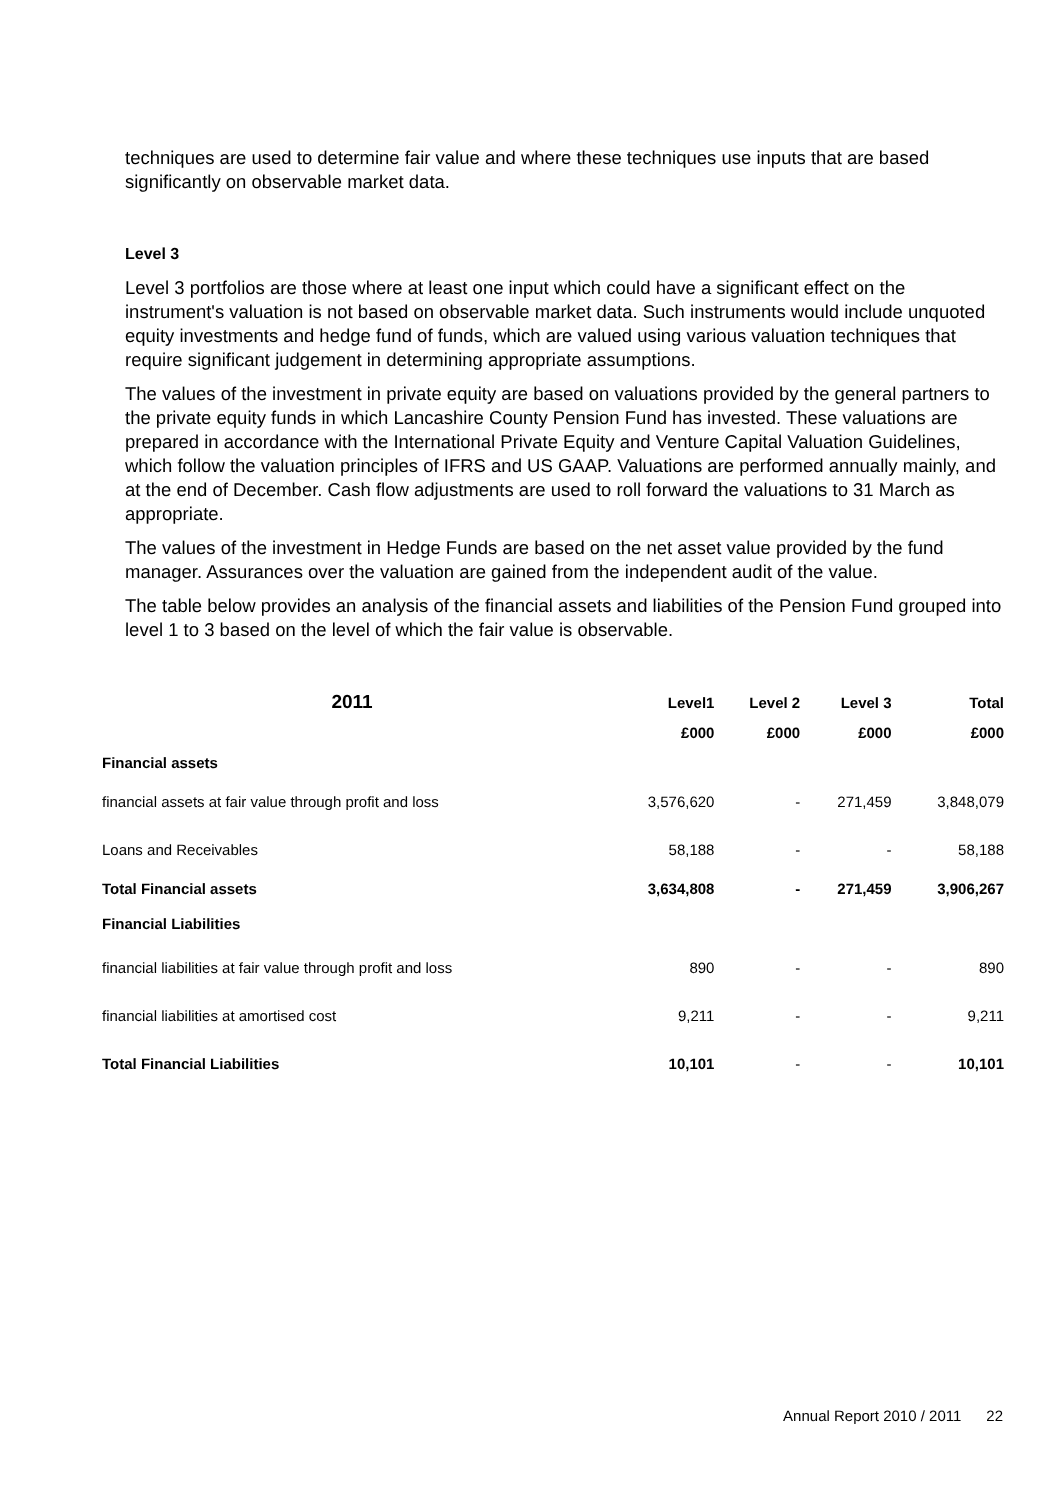techniques are used to determine fair value and where these techniques use inputs that are based significantly on observable market data.
Level 3
Level 3 portfolios are those where at least one input which could have a significant effect on the instrument's valuation is not based on observable market data. Such instruments would include unquoted equity investments and hedge fund of funds, which are valued using various valuation techniques that require significant judgement in determining appropriate assumptions.
The values of the investment in private equity are based on valuations provided by the general partners to the private equity funds in which Lancashire County Pension Fund has invested. These valuations are prepared in accordance with the International Private Equity and Venture Capital Valuation Guidelines, which follow the valuation principles of IFRS and US GAAP. Valuations are performed annually mainly, and at the end of December. Cash flow adjustments are used to roll forward the valuations to 31 March as appropriate.
The values of the investment in Hedge Funds are based on the net asset value provided by the fund manager. Assurances over the valuation are gained from the independent audit of the value.
The table below provides an analysis of the financial assets and liabilities of the Pension Fund grouped into level 1 to 3 based on the level of which the fair value is observable.
| 2011 | Level1 | Level 2 | Level 3 | Total |
| --- | --- | --- | --- | --- |
| | £000 | £000 | £000 | £000 |
| Financial assets | | | | |
| financial assets at fair value through profit and loss | 3,576,620 | - | 271,459 | 3,848,079 |
| Loans and Receivables | 58,188 | - | - | 58,188 |
| Total Financial assets | 3,634,808 | - | 271,459 | 3,906,267 |
| Financial Liabilities | | | | |
| financial liabilities at fair value through profit and loss | 890 | - | - | 890 |
| financial liabilities at amortised cost | 9,211 | - | - | 9,211 |
| Total Financial Liabilities | 10,101 | - | - | 10,101 |
Annual Report 2010 / 2011 22